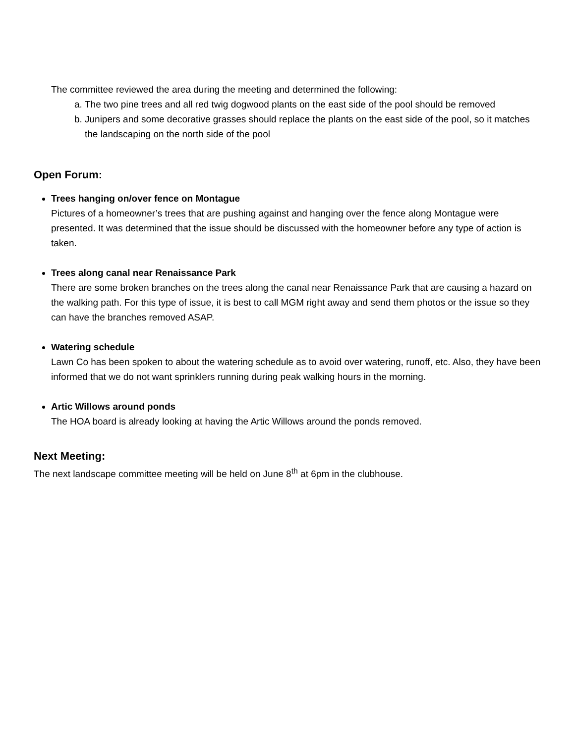The committee reviewed the area during the meeting and determined the following:
a. The two pine trees and all red twig dogwood plants on the east side of the pool should be removed
b. Junipers and some decorative grasses should replace the plants on the east side of the pool, so it matches the landscaping on the north side of the pool
Open Forum:
Trees hanging on/over fence on Montague
Pictures of a homeowner’s trees that are pushing against and hanging over the fence along Montague were presented. It was determined that the issue should be discussed with the homeowner before any type of action is taken.
Trees along canal near Renaissance Park
There are some broken branches on the trees along the canal near Renaissance Park that are causing a hazard on the walking path. For this type of issue, it is best to call MGM right away and send them photos or the issue so they can have the branches removed ASAP.
Watering schedule
Lawn Co has been spoken to about the watering schedule as to avoid over watering, runoff, etc. Also, they have been informed that we do not want sprinklers running during peak walking hours in the morning.
Artic Willows around ponds
The HOA board is already looking at having the Artic Willows around the ponds removed.
Next Meeting:
The next landscape committee meeting will be held on June 8<sup>th</sup> at 6pm in the clubhouse.